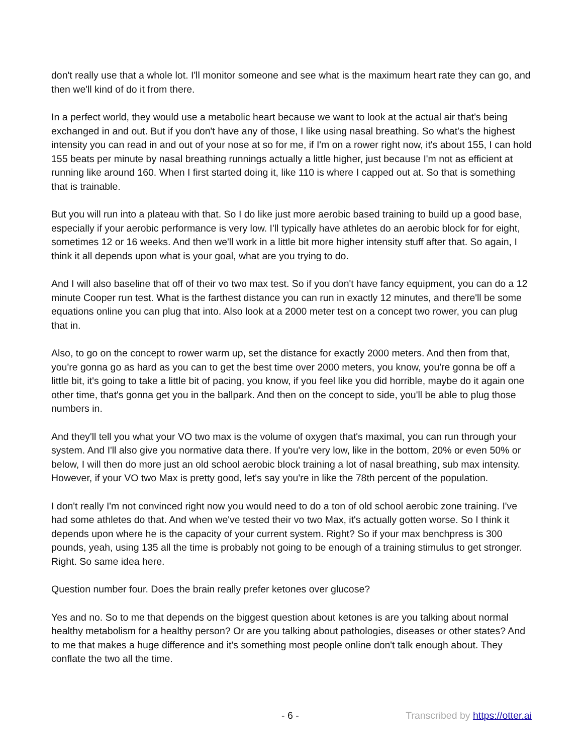don't really use that a whole lot. I'll monitor someone and see what is the maximum heart rate they can go, and then we'll kind of do it from there.
In a perfect world, they would use a metabolic heart because we want to look at the actual air that's being exchanged in and out. But if you don't have any of those, I like using nasal breathing. So what's the highest intensity you can read in and out of your nose at so for me, if I'm on a rower right now, it's about 155, I can hold 155 beats per minute by nasal breathing runnings actually a little higher, just because I'm not as efficient at running like around 160. When I first started doing it, like 110 is where I capped out at. So that is something that is trainable.
But you will run into a plateau with that. So I do like just more aerobic based training to build up a good base, especially if your aerobic performance is very low. I'll typically have athletes do an aerobic block for for eight, sometimes 12 or 16 weeks. And then we'll work in a little bit more higher intensity stuff after that. So again, I think it all depends upon what is your goal, what are you trying to do.
And I will also baseline that off of their vo two max test. So if you don't have fancy equipment, you can do a 12 minute Cooper run test. What is the farthest distance you can run in exactly 12 minutes, and there'll be some equations online you can plug that into. Also look at a 2000 meter test on a concept two rower, you can plug that in.
Also, to go on the concept to rower warm up, set the distance for exactly 2000 meters. And then from that, you're gonna go as hard as you can to get the best time over 2000 meters, you know, you're gonna be off a little bit, it's going to take a little bit of pacing, you know, if you feel like you did horrible, maybe do it again one other time, that's gonna get you in the ballpark. And then on the concept to side, you'll be able to plug those numbers in.
And they'll tell you what your VO two max is the volume of oxygen that's maximal, you can run through your system. And I'll also give you normative data there. If you're very low, like in the bottom, 20% or even 50% or below, I will then do more just an old school aerobic block training a lot of nasal breathing, sub max intensity. However, if your VO two Max is pretty good, let's say you're in like the 78th percent of the population.
I don't really I'm not convinced right now you would need to do a ton of old school aerobic zone training. I've had some athletes do that. And when we've tested their vo two Max, it's actually gotten worse. So I think it depends upon where he is the capacity of your current system. Right? So if your max benchpress is 300 pounds, yeah, using 135 all the time is probably not going to be enough of a training stimulus to get stronger. Right. So same idea here.
Question number four. Does the brain really prefer ketones over glucose?
Yes and no. So to me that depends on the biggest question about ketones is are you talking about normal healthy metabolism for a healthy person? Or are you talking about pathologies, diseases or other states? And to me that makes a huge difference and it's something most people online don't talk enough about. They conflate the two all the time.
- 6 - Transcribed by https://otter.ai